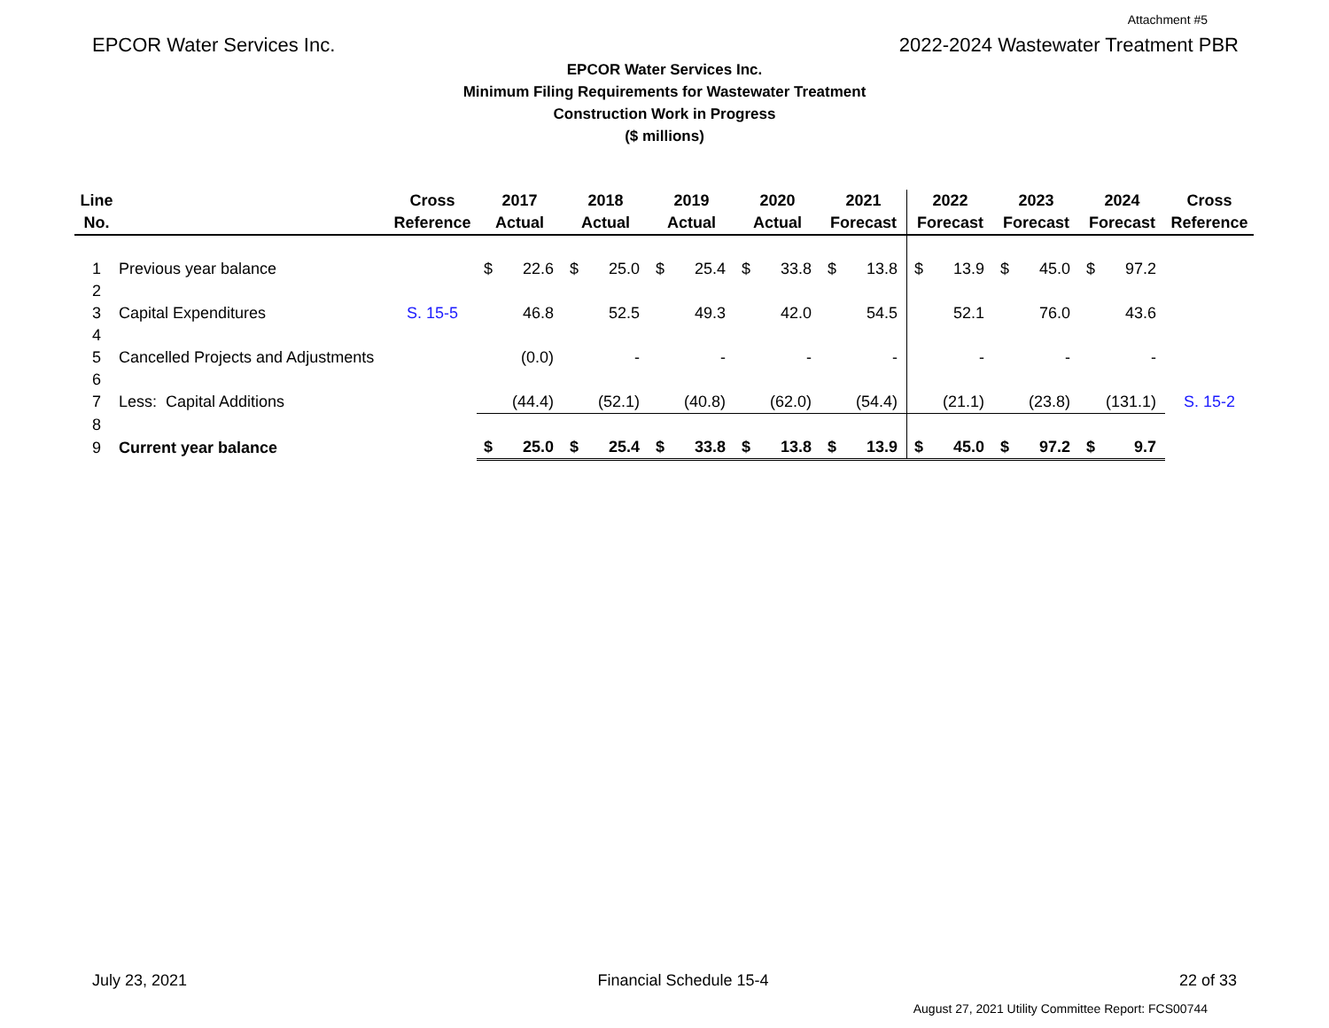Attachment #5
EPCOR Water Services Inc. 2022-2024 Wastewater Treatment PBR
EPCOR Water Services Inc.
Minimum Filing Requirements for Wastewater Treatment
Construction Work in Progress
($ millions)
| Line | | Cross | 2017 | | 2018 | | 2019 | | 2020 | | 2021 | | 2022 | | 2023 | | 2024 | | Cross |
| --- | --- | --- | --- | --- | --- | --- | --- | --- | --- | --- | --- | --- | --- | --- | --- | --- | --- | --- | --- |
| No. | | Reference | Actual | | Actual | | Actual | | Actual | | Forecast | | Forecast | | Forecast | | Forecast | | Reference |
| 1 | Previous year balance | | $ | 22.6 | $ | 25.0 | $ | 25.4 | $ | 33.8 | $ | 13.8 | $ | 13.9 | $ | 45.0 | $ | 97.2 | |
| 2 | | | | | | | | | | | | | | | | | | | |
| 3 | Capital Expenditures | S. 15-5 | | 46.8 | | 52.5 | | 49.3 | | 42.0 | | 54.5 | | 52.1 | | 76.0 | | 43.6 | |
| 4 | | | | | | | | | | | | | | | | | | | |
| 5 | Cancelled Projects and Adjustments | | | (0.0) | | - | | - | | - | | - | | - | | - | | - | |
| 6 | | | | | | | | | | | | | | | | | | | |
| 7 | Less: Capital Additions | | | (44.4) | | (52.1) | | (40.8) | | (62.0) | | (54.4) | | (21.1) | | (23.8) | | (131.1) | S. 15-2 |
| 8 | | | | | | | | | | | | | | | | | | | |
| 9 | Current year balance | | $ | 25.0 | $ | 25.4 | $ | 33.8 | $ | 13.8 | $ | 13.9 | $ | 45.0 | $ | 97.2 | $ | 9.7 | |
July 23, 2021 Financial Schedule 15-4 22 of 33
August 27, 2021 Utility Committee Report: FCS00744